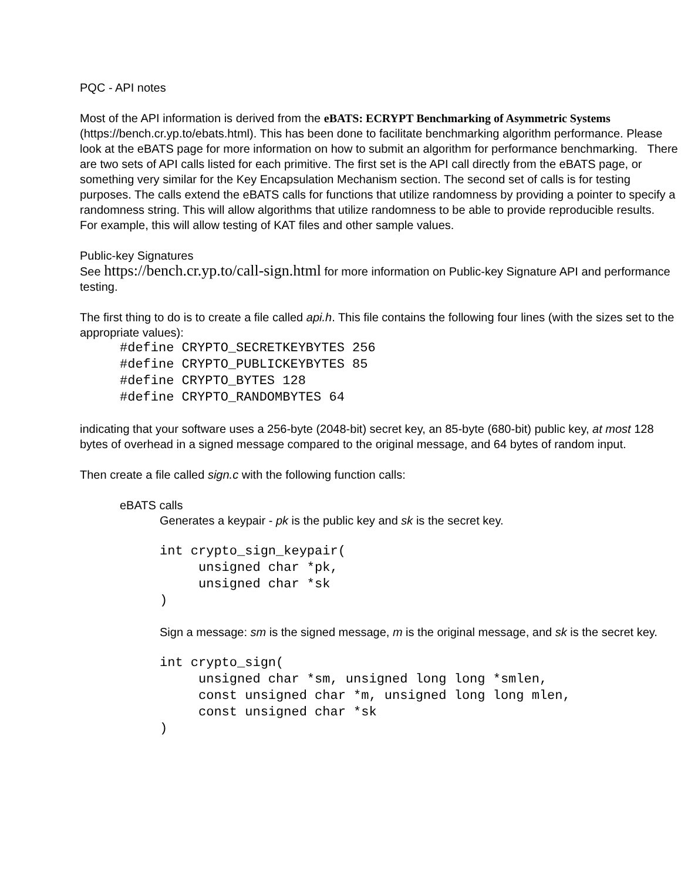PQC - API notes
Most of the API information is derived from the eBATS: ECRYPT Benchmarking of Asymmetric Systems (https://bench.cr.yp.to/ebats.html). This has been done to facilitate benchmarking algorithm performance. Please look at the eBATS page for more information on how to submit an algorithm for performance benchmarking. There are two sets of API calls listed for each primitive. The first set is the API call directly from the eBATS page, or something very similar for the Key Encapsulation Mechanism section. The second set of calls is for testing purposes. The calls extend the eBATS calls for functions that utilize randomness by providing a pointer to specify a randomness string. This will allow algorithms that utilize randomness to be able to provide reproducible results. For example, this will allow testing of KAT files and other sample values.
Public-key Signatures
See https://bench.cr.yp.to/call-sign.html for more information on Public-key Signature API and performance testing.
The first thing to do is to create a file called api.h. This file contains the following four lines (with the sizes set to the appropriate values):
#define CRYPTO_SECRETKEYBYTES 256 #define CRYPTO_PUBLICKEYBYTES 85 #define CRYPTO_BYTES 128 #define CRYPTO_RANDOMBYTES 64
indicating that your software uses a 256-byte (2048-bit) secret key, an 85-byte (680-bit) public key, at most 128 bytes of overhead in a signed message compared to the original message, and 64 bytes of random input.
Then create a file called sign.c with the following function calls:
eBATS calls
Generates a keypair - pk is the public key and sk is the secret key.
int crypto_sign_keypair( unsigned char *pk, unsigned char *sk )
Sign a message: sm is the signed message, m is the original message, and sk is the secret key.
int crypto_sign( unsigned char *sm, unsigned long long *smlen, const unsigned char *m, unsigned long long mlen, const unsigned char *sk )